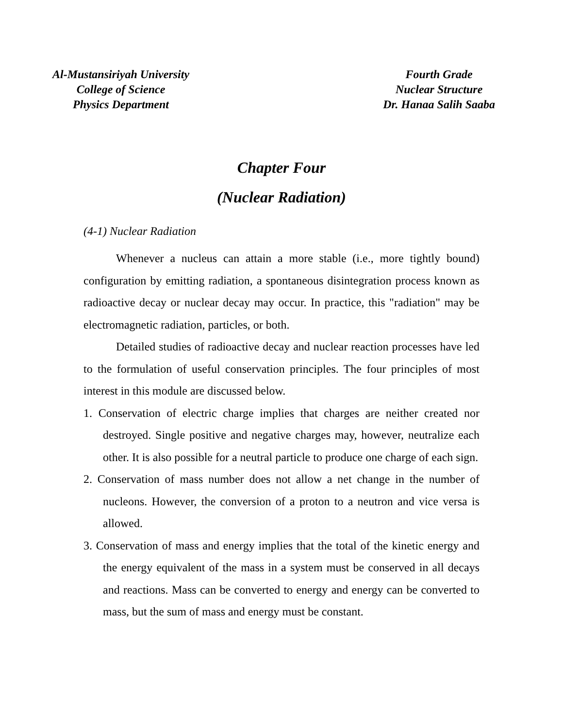Al-Mustansiriyah University
College of Science
Physics Department
Fourth Grade
Nuclear Structure
Dr. Hanaa Salih Saaba
Chapter Four
(Nuclear Radiation)
(4-1) Nuclear Radiation
Whenever a nucleus can attain a more stable (i.e., more tightly bound) configuration by emitting radiation, a spontaneous disintegration process known as radioactive decay or nuclear decay may occur. In practice, this "radiation" may be electromagnetic radiation, particles, or both.
Detailed studies of radioactive decay and nuclear reaction processes have led to the formulation of useful conservation principles. The four principles of most interest in this module are discussed below.
1. Conservation of electric charge implies that charges are neither created nor destroyed. Single positive and negative charges may, however, neutralize each other. It is also possible for a neutral particle to produce one charge of each sign.
2. Conservation of mass number does not allow a net change in the number of nucleons. However, the conversion of a proton to a neutron and vice versa is allowed.
3. Conservation of mass and energy implies that the total of the kinetic energy and the energy equivalent of the mass in a system must be conserved in all decays and reactions. Mass can be converted to energy and energy can be converted to mass, but the sum of mass and energy must be constant.